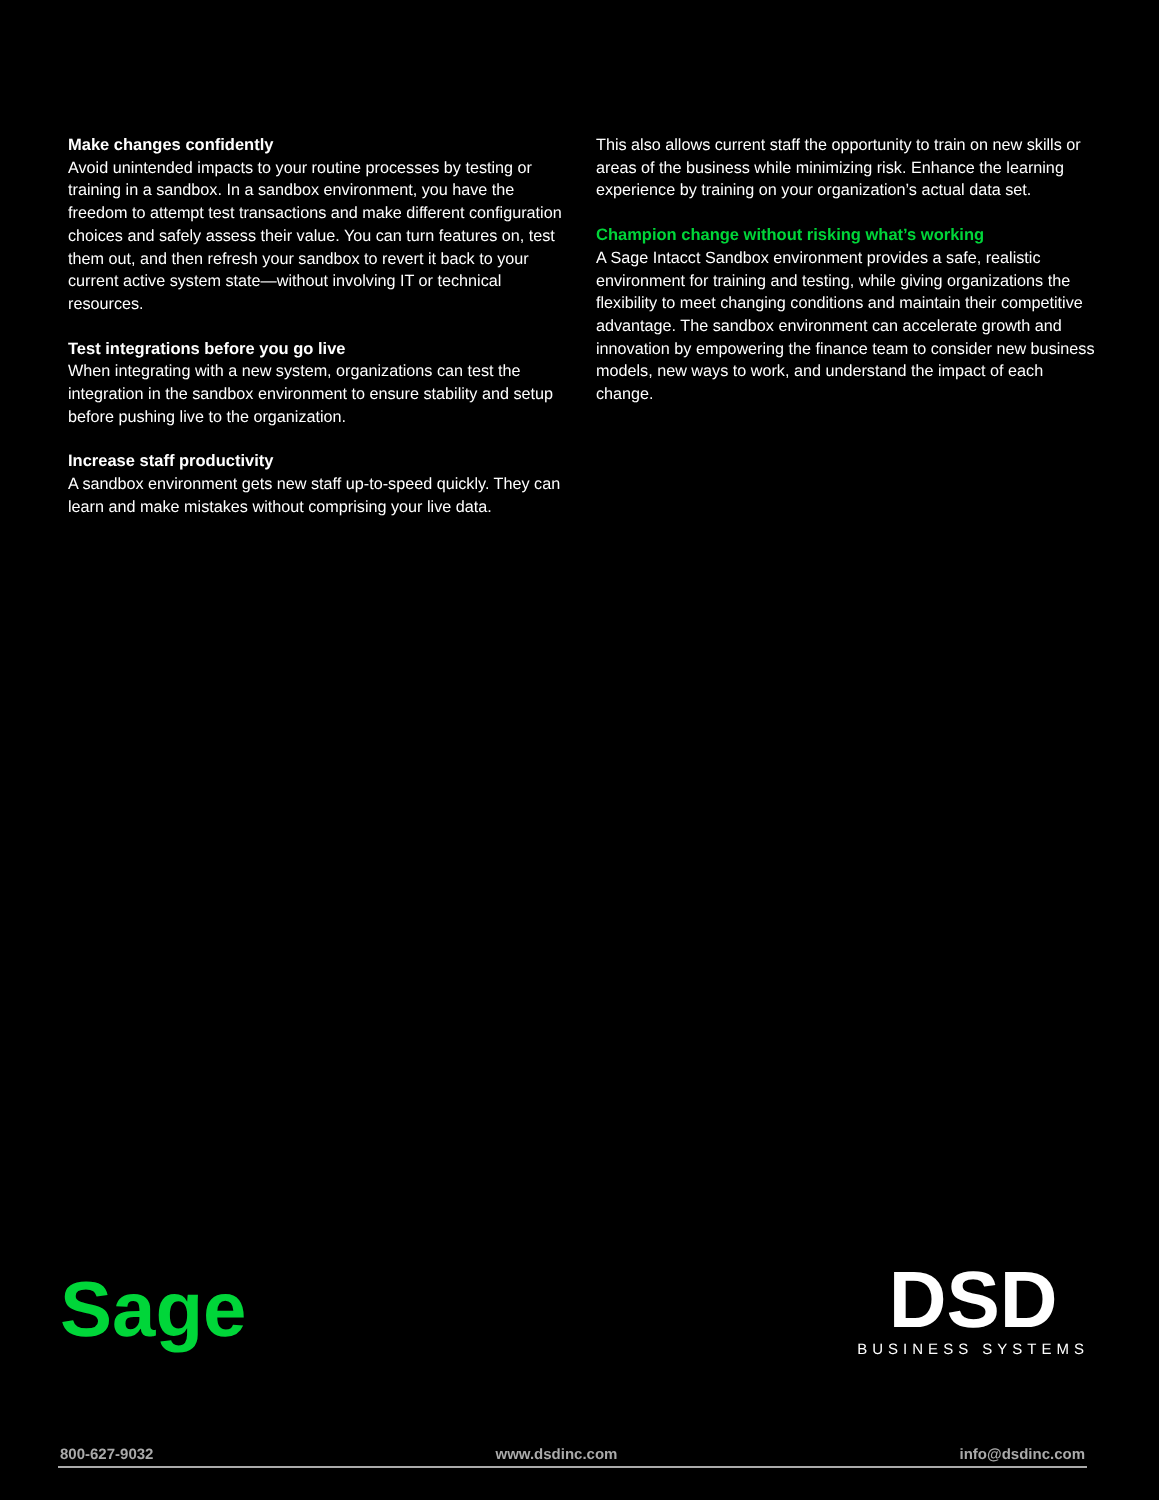Make changes confidently
Avoid unintended impacts to your routine processes by testing or training in a sandbox. In a sandbox environment, you have the freedom to attempt test transactions and make different configuration choices and safely assess their value. You can turn features on, test them out, and then refresh your sandbox to revert it back to your current active system state—without involving IT or technical resources.
Test integrations before you go live
When integrating with a new system, organizations can test the integration in the sandbox environment to ensure stability and setup before pushing live to the organization.
Increase staff productivity
A sandbox environment gets new staff up-to-speed quickly. They can learn and make mistakes without comprising your live data.
This also allows current staff the opportunity to train on new skills or areas of the business while minimizing risk. Enhance the learning experience by training on your organization’s actual data set.
Champion change without risking what’s working
A Sage Intacct Sandbox environment provides a safe, realistic environment for training and testing, while giving organizations the flexibility to meet changing conditions and maintain their competitive advantage. The sandbox environment can accelerate growth and innovation by empowering the finance team to consider new business models, new ways to work, and understand the impact of each change.
Sage
DSD
BUSINESS SYSTEMS
800-627-9032 www.dsdinc.com info@dsdinc.com